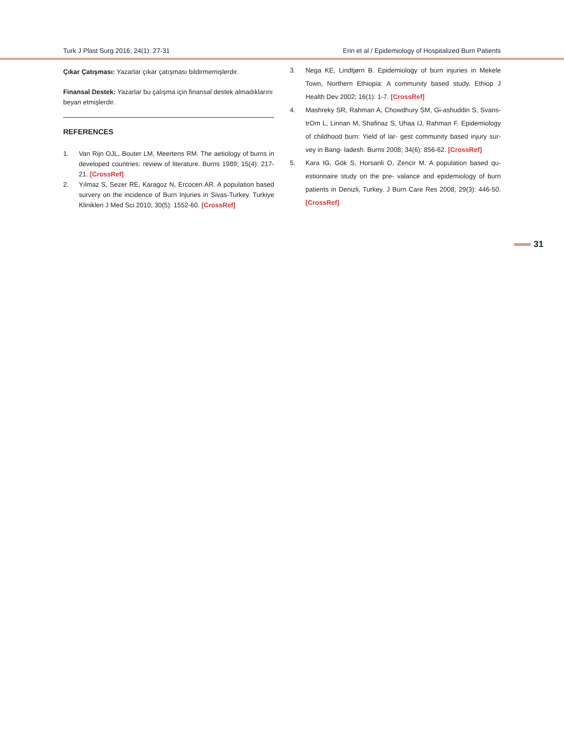Turk J Plast Surg 2016; 24(1): 27-31 Erin et al / Epidemiology of Hospitalized Burn Patients
Çıkar Çatışması: Yazarlar çıkar çatışması bildirmemişlerdir.
Finansal Destek: Yazarlar bu çalışma için finansal destek almadıklarını beyan etmişlerdir.
REFERENCES
1. Van Rijn OJL, Bouter LM, Meertens RM. The aetiology of burns in developed countries: review of literature. Burns 1989; 15(4): 217-21. [CrossRef]
2. Yılmaz S, Sezer RE, Karagoz N, Ercocen AR. A population based survery on the incidence of Burn Injuries in Sivas-Turkey. Turkiye Klinikleri J Med Sci 2010; 30(5): 1552-60. [CrossRef]
3. Nega KE, Lindtjørn B. Epidemiology of burn injuries in Mekele Town, Northern Ethiopia: A community based study. Ethiop J Health Dev 2002; 16(1): 1-7. [CrossRef]
4. Mashreky SR, Rahman A, Chowdhury SM, Gi-ashuddin S, Svans-trOm L, Linnan M, Shafinaz S, Uhaa IJ, Rahman F. Epidemiology of childhood burn: Yield of lar- gest community based injury sur-vey in Bang- ladesh. Burns 2008; 34(6): 856-62. [CrossRef]
5. Kara IG, Gök S, Horsanli O, Zencir M. A population based qu-estionnaire study on the pre- valance and epidemiology of burn patients in Denizli, Turkey. J Burn Care Res 2008; 29(3): 446-50. [CrossRef]
31